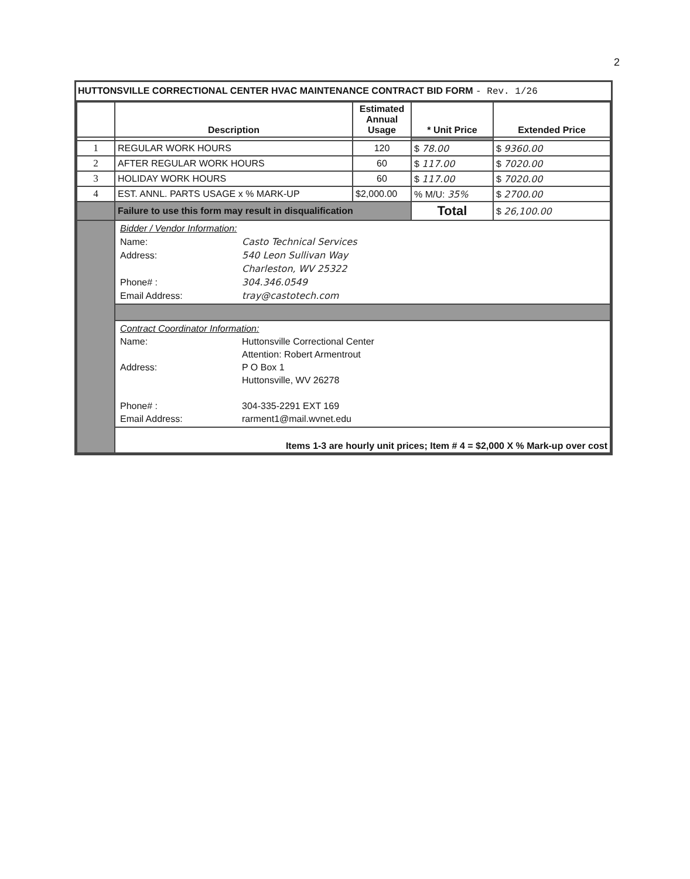2
HUTTONSVILLE CORRECTIONAL CENTER HVAC MAINTENANCE CONTRACT BID FORM - Rev. 1/26
| | Description | Estimated Annual Usage | * Unit Price | Extended Price |
| --- | --- | --- | --- | --- |
| 1 | REGULAR WORK HOURS | 120 | $ 78.00 | $ 9360.00 |
| 2 | AFTER REGULAR WORK HOURS | 60 | $ 117.00 | $ 7020.00 |
| 3 | HOLIDAY WORK HOURS | 60 | $ 117.00 | $ 7020.00 |
| 4 | EST. ANNL. PARTS USAGE x % MARK-UP | $2,000.00 | % M/U: 35% | $ 2700.00 |
| | Failure to use this form may result in disqualification | | Total | $ 26,100.00 |
| | / Bidder / Vendor Information: / / / Name: / Casto Technical Services / / Address: / 540 Leon Sullivan Way / / / Charleston, WV 25322 / / Phone# : / 304.346.0549 / / Email Address: / tray@castotech.com / | | | |
| | / Contract Coordinator Information: / / / Name: / Huttonsville Correctional Center / / / Attention: Robert Armentrout / / Address: / P O Box 1 / / / Huttonsville, WV 26278 / / Phone# : / 304-335-2291 EXT 169 / / Email Address: / rarment1@mail.wvnet.edu / | | | |
| | Items 1-3 are hourly unit prices; Item # 4 = $2,000 X % Mark-up over cost | | | |